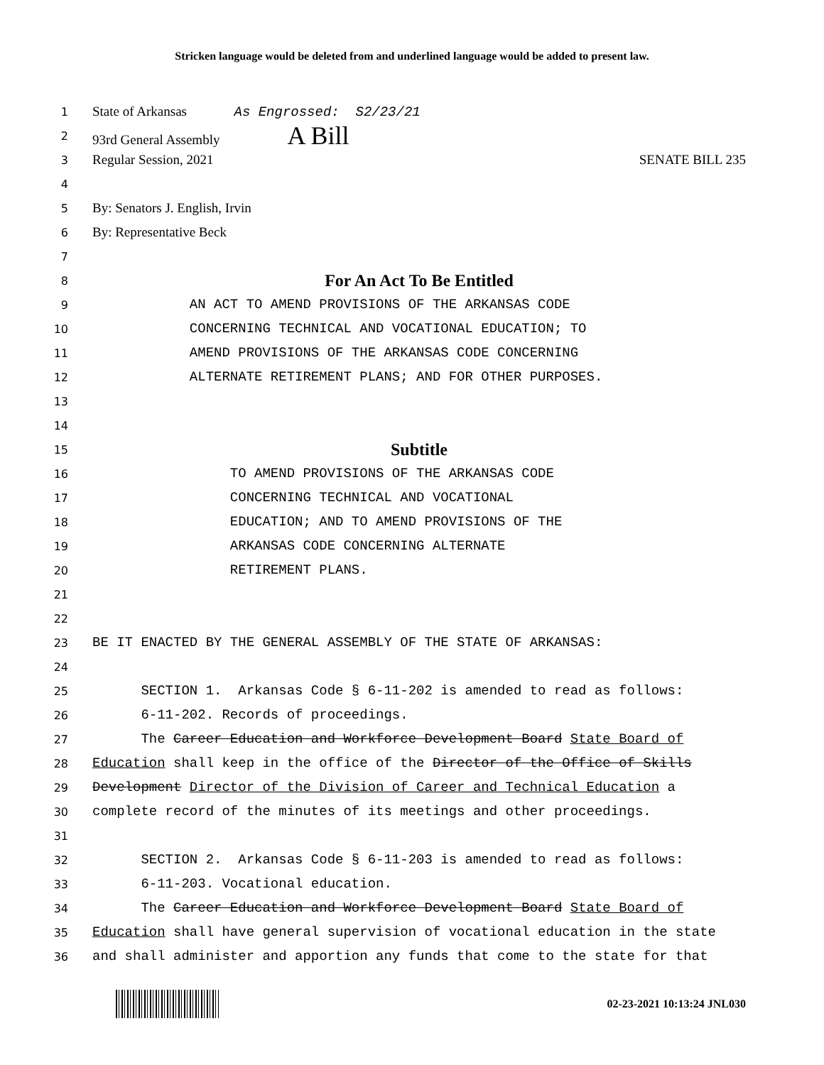Stricken language would be deleted from and underlined language would be added to present law.
1 State of Arkansas As Engrossed: S2/23/21
2 93rd General Assembly A Bill
3 Regular Session, 2021 SENATE BILL 235
4
5 By: Senators J. English, Irvin
6 By: Representative Beck
7
8 For An Act To Be Entitled
9 AN ACT TO AMEND PROVISIONS OF THE ARKANSAS CODE
10 CONCERNING TECHNICAL AND VOCATIONAL EDUCATION; TO
11 AMEND PROVISIONS OF THE ARKANSAS CODE CONCERNING
12 ALTERNATE RETIREMENT PLANS; AND FOR OTHER PURPOSES.
13
14
15 Subtitle
16 TO AMEND PROVISIONS OF THE ARKANSAS CODE
17 CONCERNING TECHNICAL AND VOCATIONAL
18 EDUCATION; AND TO AMEND PROVISIONS OF THE
19 ARKANSAS CODE CONCERNING ALTERNATE
20 RETIREMENT PLANS.
21
22
23 BE IT ENACTED BY THE GENERAL ASSEMBLY OF THE STATE OF ARKANSAS:
24
25 SECTION 1. Arkansas Code § 6-11-202 is amended to read as follows:
26 6-11-202. Records of proceedings.
27 The Career Education and Workforce Development Board State Board of
28 Education shall keep in the office of the Director of the Office of Skills
29 Development Director of the Division of Career and Technical Education a
30 complete record of the minutes of its meetings and other proceedings.
31
32 SECTION 2. Arkansas Code § 6-11-203 is amended to read as follows:
33 6-11-203. Vocational education.
34 The Career Education and Workforce Development Board State Board of
35 Education shall have general supervision of vocational education in the state
36 and shall administer and apportion any funds that come to the state for that
02-23-2021 10:13:24 JNL030